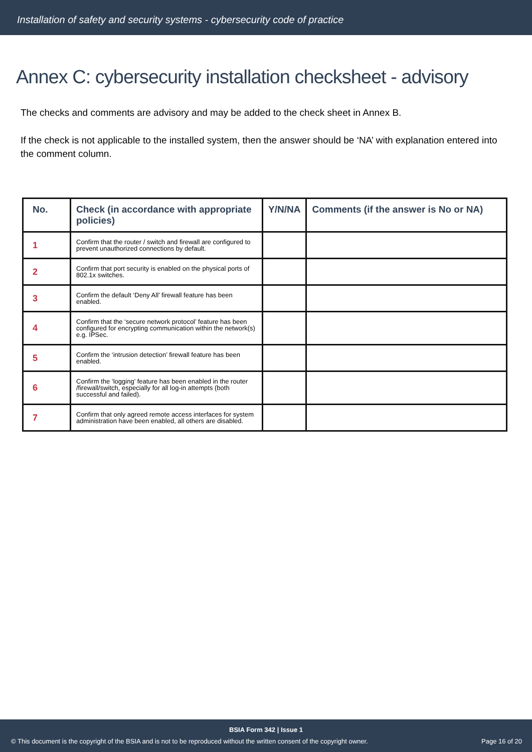Installation of safety and security systems - cybersecurity code of practice
Annex C: cybersecurity installation checksheet - advisory
The checks and comments are advisory and may be added to the check sheet in Annex B.
If the check is not applicable to the installed system, then the answer should be ‘NA’ with explanation entered into the comment column.
| No. | Check (in accordance with appropriate policies) | Y/N/NA | Comments (if the answer is No or NA) |
| --- | --- | --- | --- |
| 1 | Confirm that the router / switch and firewall are configured to prevent unauthorized connections by default. | | |
| 2 | Confirm that port security is enabled on the physical ports of 802.1x switches. | | |
| 3 | Confirm the default ‘Deny All’ firewall feature has been enabled. | | |
| 4 | Confirm that the ‘secure network protocol’ feature has been configured for encrypting communication within the network(s) e.g. IPSec. | | |
| 5 | Confirm the ‘intrusion detection’ firewall feature has been enabled. | | |
| 6 | Confirm the ‘logging’ feature has been enabled in the router /firewall/switch, especially for all log-in attempts (both successful and failed). | | |
| 7 | Confirm that only agreed remote access interfaces for system administration have been enabled, all others are disabled. | | |
BSIA Form 342 | Issue 1
© This document is the copyright of the BSIA and is not to be reproduced without the written consent of the copyright owner. Page 16 of 20